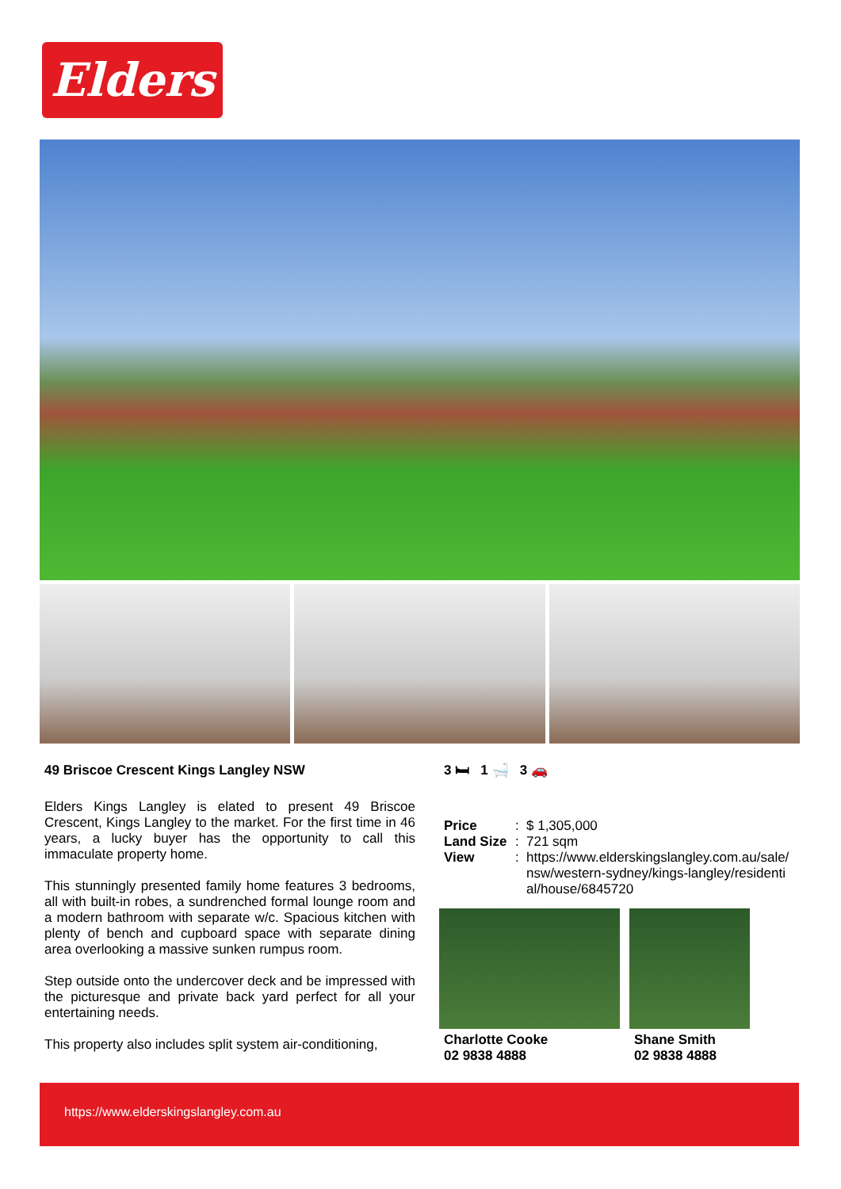Elders
49 Briscoe Crescent Kings Langley NSW
Elders Kings Langley is elated to present 49 Briscoe Crescent, Kings Langley to the market. For the first time in 46 years, a lucky buyer has the opportunity to call this immaculate property home.
This stunningly presented family home features 3 bedrooms, all with built-in robes, a sundrenched formal lounge room and a modern bathroom with separate w/c. Spacious kitchen with plenty of bench and cupboard space with separate dining area overlooking a massive sunken rumpus room.
Step outside onto the undercover deck and be impressed with the picturesque and private back yard perfect for all your entertaining needs.
This property also includes split system air-conditioning,
3 🛏 1 🛁 3 🚗
Price: $ 1,305,000
Land Size: 721 sqm
View: https://www.elderskingslangley.com.au/sale/ nsw/western-sydney/kings-langley/residenti al/house/6845720
Charlotte Cooke
02 9838 4888
Shane Smith
02 9838 4888
https://www.elderskingslangley.com.au